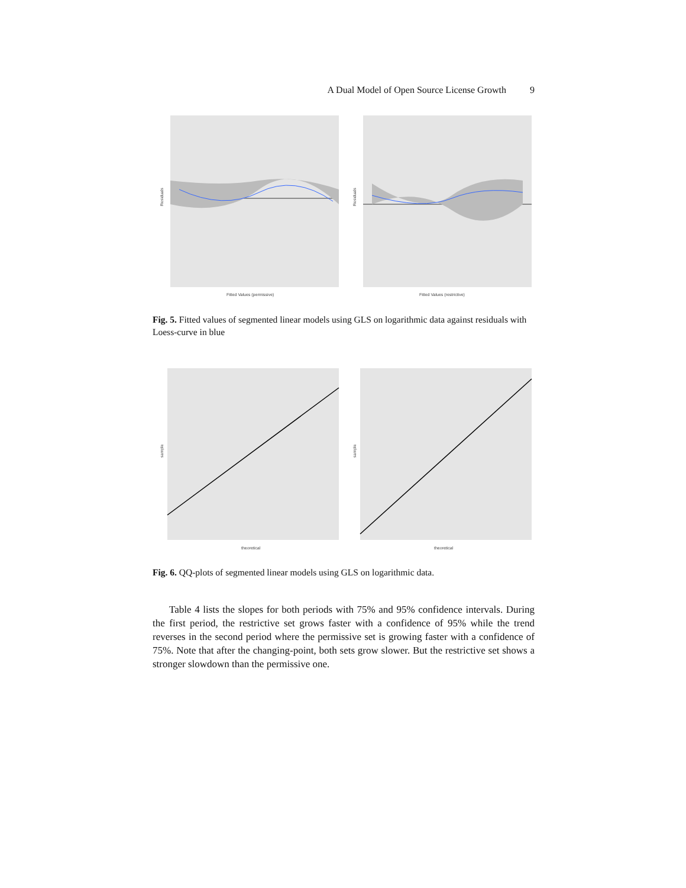A Dual Model of Open Source License Growth 9
Residuals
Fitted Values (permissive)
Residuals
Fitted Values (restrictive)
Fig. 5. Fitted values of segmented linear models using GLS on logarithmic data against residuals with Loess-curve in blue
sample
theoretical
sample
theoretical
Fig. 6. QQ-plots of segmented linear models using GLS on logarithmic data.
Table 4 lists the slopes for both periods with 75% and 95% confidence intervals. During the first period, the restrictive set grows faster with a confidence of 95% while the trend reverses in the second period where the permissive set is growing faster with a confidence of 75%. Note that after the changing-point, both sets grow slower. But the restrictive set shows a stronger slowdown than the permissive one.